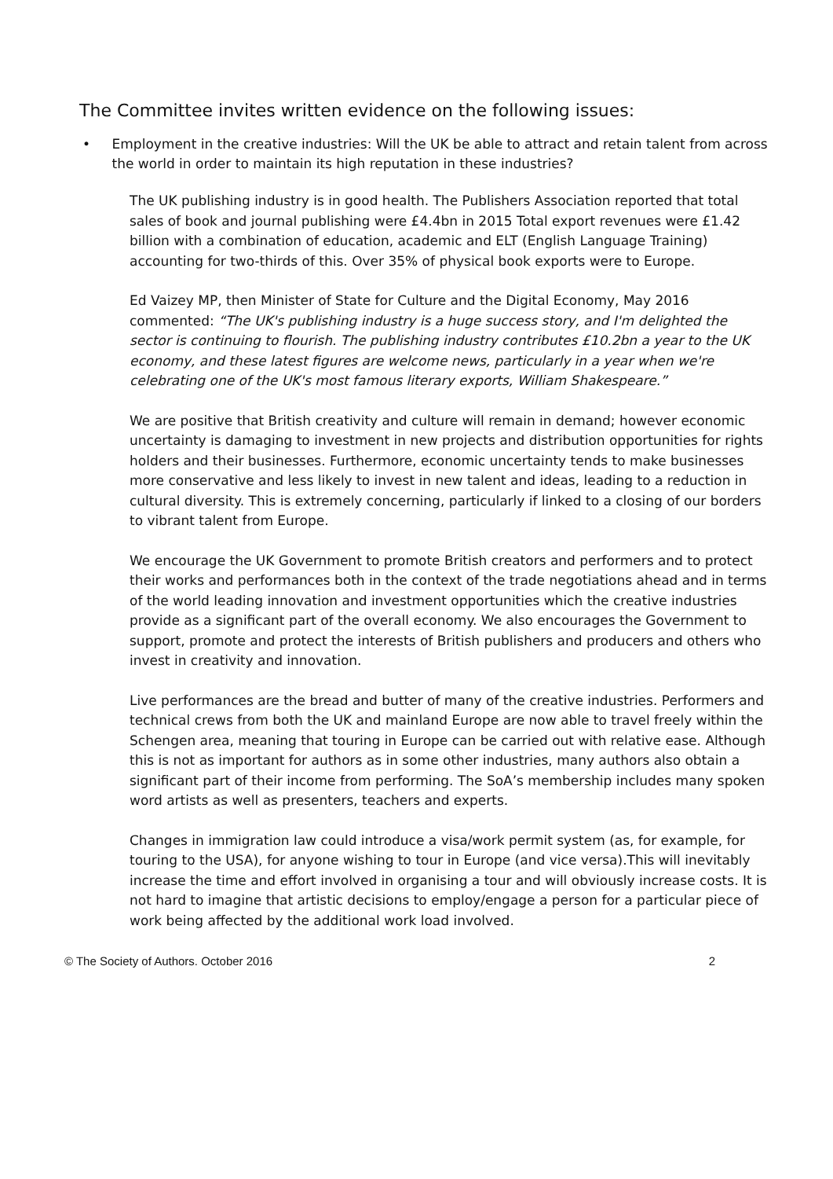The Committee invites written evidence on the following issues:
• Employment in the creative industries: Will the UK be able to attract and retain talent from across the world in order to maintain its high reputation in these industries?
The UK publishing industry is in good health. The Publishers Association reported that total sales of book and journal publishing were £4.4bn in 2015 Total export revenues were £1.42 billion with a combination of education, academic and ELT (English Language Training) accounting for two-thirds of this. Over 35% of physical book exports were to Europe.
Ed Vaizey MP, then Minister of State for Culture and the Digital Economy, May 2016 commented: “The UK's publishing industry is a huge success story, and I'm delighted the sector is continuing to flourish. The publishing industry contributes £10.2bn a year to the UK economy, and these latest figures are welcome news, particularly in a year when we're celebrating one of the UK's most famous literary exports, William Shakespeare.”
We are positive that British creativity and culture will remain in demand; however economic uncertainty is damaging to investment in new projects and distribution opportunities for rights holders and their businesses. Furthermore, economic uncertainty tends to make businesses more conservative and less likely to invest in new talent and ideas, leading to a reduction in cultural diversity. This is extremely concerning, particularly if linked to a closing of our borders to vibrant talent from Europe.
We encourage the UK Government to promote British creators and performers and to protect their works and performances both in the context of the trade negotiations ahead and in terms of the world leading innovation and investment opportunities which the creative industries provide as a significant part of the overall economy. We also encourages the Government to support, promote and protect the interests of British publishers and producers and others who invest in creativity and innovation.
Live performances are the bread and butter of many of the creative industries. Performers and technical crews from both the UK and mainland Europe are now able to travel freely within the Schengen area, meaning that touring in Europe can be carried out with relative ease. Although this is not as important for authors as in some other industries, many authors also obtain a significant part of their income from performing. The SoA’s membership includes many spoken word artists as well as presenters, teachers and experts.
Changes in immigration law could introduce a visa/work permit system (as, for example, for touring to the USA), for anyone wishing to tour in Europe (and vice versa).This will inevitably increase the time and effort involved in organising a tour and will obviously increase costs. It is not hard to imagine that artistic decisions to employ/engage a person for a particular piece of work being affected by the additional work load involved.
© The Society of Authors. October 2016 2